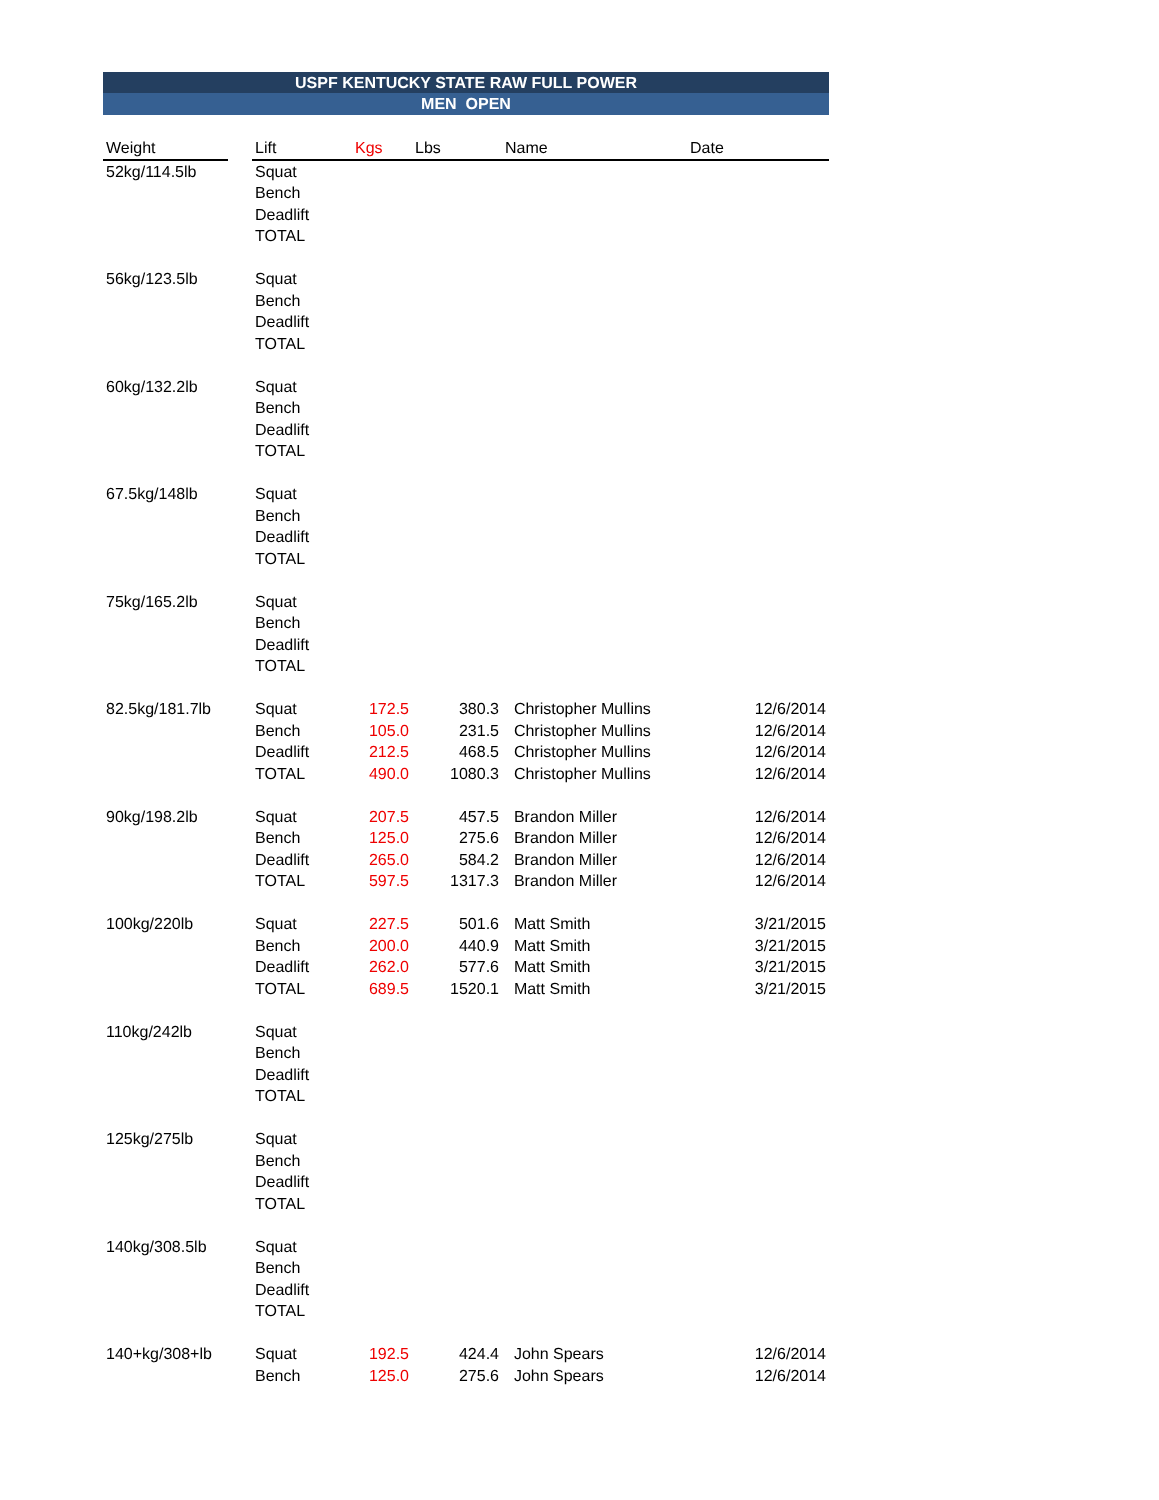USPF KENTUCKY STATE RAW FULL POWER
MEN OPEN
| Weight | | Lift | Kgs | Lbs | Name | Date |
| --- | --- | --- | --- | --- | --- | --- |
| 52kg/114.5lb | | Squat | | | | |
| | | Bench | | | | |
| | | Deadlift | | | | |
| | | TOTAL | | | | |
| 56kg/123.5lb | | Squat | | | | |
| | | Bench | | | | |
| | | Deadlift | | | | |
| | | TOTAL | | | | |
| 60kg/132.2lb | | Squat | | | | |
| | | Bench | | | | |
| | | Deadlift | | | | |
| | | TOTAL | | | | |
| 67.5kg/148lb | | Squat | | | | |
| | | Bench | | | | |
| | | Deadlift | | | | |
| | | TOTAL | | | | |
| 75kg/165.2lb | | Squat | | | | |
| | | Bench | | | | |
| | | Deadlift | | | | |
| | | TOTAL | | | | |
| 82.5kg/181.7lb | | Squat | 172.5 | 380.3 | Christopher Mullins | 12/6/2014 |
| | | Bench | 105.0 | 231.5 | Christopher Mullins | 12/6/2014 |
| | | Deadlift | 212.5 | 468.5 | Christopher Mullins | 12/6/2014 |
| | | TOTAL | 490.0 | 1080.3 | Christopher Mullins | 12/6/2014 |
| 90kg/198.2lb | | Squat | 207.5 | 457.5 | Brandon Miller | 12/6/2014 |
| | | Bench | 125.0 | 275.6 | Brandon Miller | 12/6/2014 |
| | | Deadlift | 265.0 | 584.2 | Brandon Miller | 12/6/2014 |
| | | TOTAL | 597.5 | 1317.3 | Brandon Miller | 12/6/2014 |
| 100kg/220lb | | Squat | 227.5 | 501.6 | Matt Smith | 3/21/2015 |
| | | Bench | 200.0 | 440.9 | Matt Smith | 3/21/2015 |
| | | Deadlift | 262.0 | 577.6 | Matt Smith | 3/21/2015 |
| | | TOTAL | 689.5 | 1520.1 | Matt Smith | 3/21/2015 |
| 110kg/242lb | | Squat | | | | |
| | | Bench | | | | |
| | | Deadlift | | | | |
| | | TOTAL | | | | |
| 125kg/275lb | | Squat | | | | |
| | | Bench | | | | |
| | | Deadlift | | | | |
| | | TOTAL | | | | |
| 140kg/308.5lb | | Squat | | | | |
| | | Bench | | | | |
| | | Deadlift | | | | |
| | | TOTAL | | | | |
| 140+kg/308+lb | | Squat | 192.5 | 424.4 | John Spears | 12/6/2014 |
| | | Bench | 125.0 | 275.6 | John Spears | 12/6/2014 |